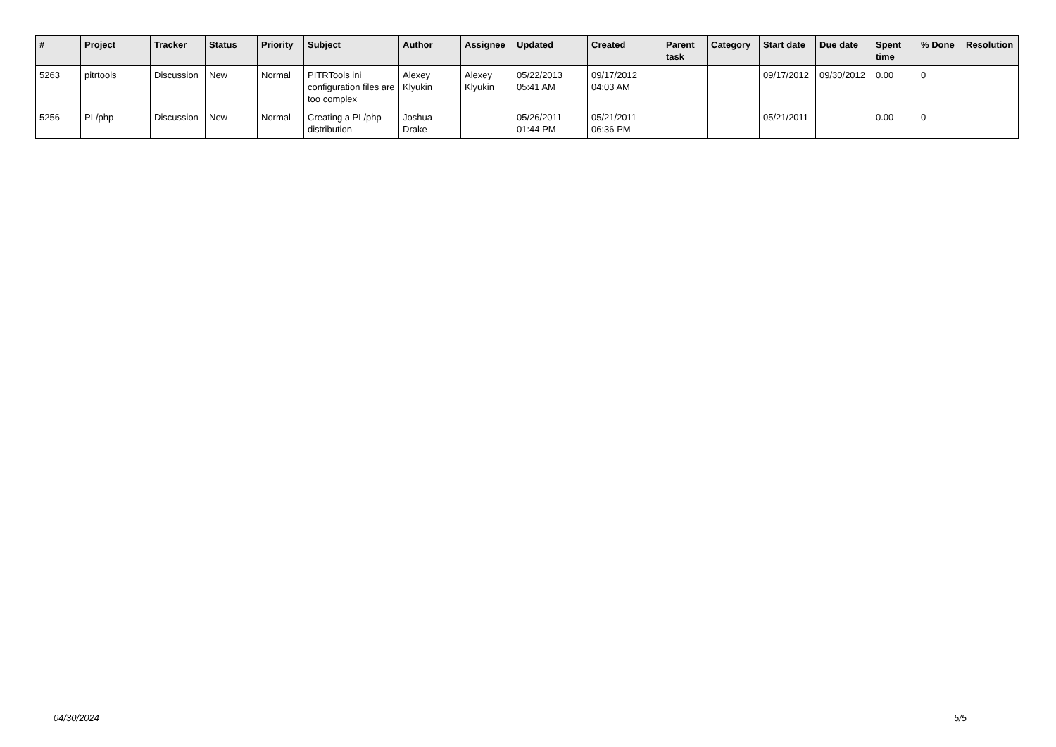| # | Project | Tracker | Status | Priority | Subject | Author | Assignee | Updated | Created | Parent task | Category | Start date | Due date | Spent time | % Done | Resolution |
| --- | --- | --- | --- | --- | --- | --- | --- | --- | --- | --- | --- | --- | --- | --- | --- | --- |
| 5263 | pitrtools | Discussion | New | Normal | PITRTools ini configuration files are too complex | Alexey Klyukin | Alexey Klyukin | 05/22/2013 05:41 AM | 09/17/2012 04:03 AM | | | 09/17/2012 | 09/30/2012 | 0.00 | 0 | |
| 5256 | PL/php | Discussion | New | Normal | Creating a PL/php distribution | Joshua Drake | | 05/26/2011 01:44 PM | 05/21/2011 06:36 PM | | | 05/21/2011 | | 0.00 | 0 | |
04/30/2024 5/5